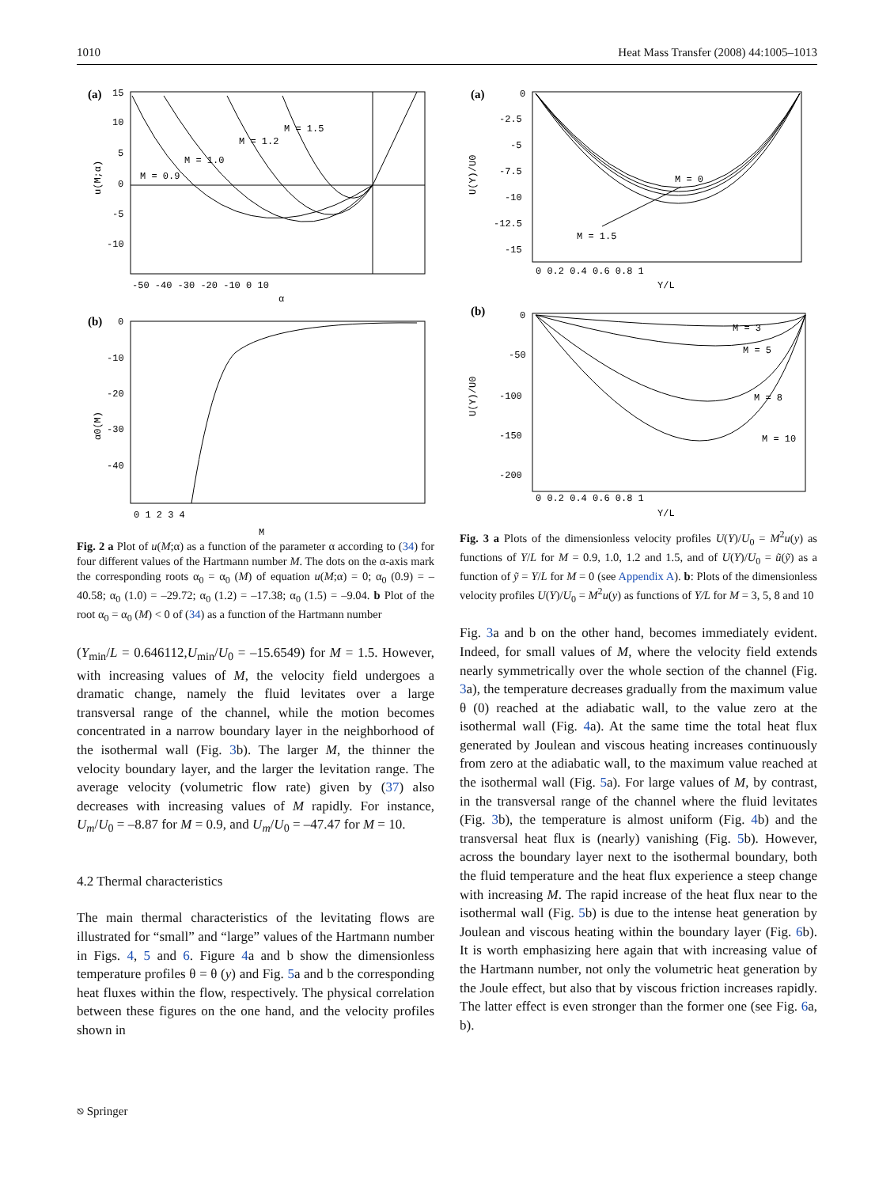1010 Heat Mass Transfer (2008) 44:1005–1013
(a)
M = 0.9
M = 1.0
M = 1.2
M = 1.5
15
10
5
0
-5
-10
-50 -40 -30 -20 -10 0 10
α
u(M;α)
(b)
0
-10
-20
-30
-40
0 1 2 3 4
M
α0(M)
Fig. 2 a Plot of u(M;α) as a function of the parameter α according to (34) for four different values of the Hartmann number M. The dots on the α-axis mark the corresponding roots α<sub>0</sub> = α<sub>0</sub> (M) of equation u(M;α) = 0; α<sub>0</sub> (0.9) = –40.58; α<sub>0</sub> (1.0) = –29.72; α<sub>0</sub> (1.2) = –17.38; α<sub>0</sub> (1.5) = –9.04. b Plot of the root α<sub>0</sub> = α<sub>0</sub> (M) < 0 of (34) as a function of the Hartmann number
(Y<sub>min</sub>/L = 0.646112,U<sub>min</sub>/U<sub>0</sub> = –15.6549) for M = 1.5. However, with increasing values of M, the velocity field undergoes a dramatic change, namely the fluid levitates over a large transversal range of the channel, while the motion becomes concentrated in a narrow boundary layer in the neighborhood of the isothermal wall (Fig. 3b). The larger M, the thinner the velocity boundary layer, and the larger the levitation range. The average velocity (volumetric flow rate) given by (37) also decreases with increasing values of M rapidly. For instance, U<sub>m</sub>/U<sub>0</sub> = –8.87 for M = 0.9, and U<sub>m</sub>/U<sub>0</sub> = –47.47 for M = 10.
4.2 Thermal characteristics
The main thermal characteristics of the levitating flows are illustrated for “small” and “large” values of the Hartmann number in Figs. 4, 5 and 6. Figure 4a and b show the dimensionless temperature profiles θ = θ (y) and Fig. 5a and b the corresponding heat fluxes within the flow, respectively. The physical correlation between these figures on the one hand, and the velocity profiles shown in
(a)
M = 0
M = 1.5
0
-2.5
-5
-7.5
-10
-12.5
-15
0 0.2 0.4 0.6 0.8 1
Y/L
U(Y)/U0
(b)
M = 3
M = 5
M = 8
M = 10
0
-50
-100
-150
-200
0 0.2 0.4 0.6 0.8 1
Y/L
U(Y)/U0
Fig. 3 a Plots of the dimensionless velocity profiles U(Y)/U<sub>0</sub> = M<sup>2</sup>u(y) as functions of Y/L for M = 0.9, 1.0, 1.2 and 1.5, and of U(Y)/U<sub>0</sub> = ũ(ỹ) as a function of ỹ = Y/L for M = 0 (see Appendix A). b: Plots of the dimensionless velocity profiles U(Y)/U<sub>0</sub> = M<sup>2</sup>u(y) as functions of Y/L for M = 3, 5, 8 and 10
Fig. 3a and b on the other hand, becomes immediately evident. Indeed, for small values of M, where the velocity field extends nearly symmetrically over the whole section of the channel (Fig. 3a), the temperature decreases gradually from the maximum value θ (0) reached at the adiabatic wall, to the value zero at the isothermal wall (Fig. 4a). At the same time the total heat flux generated by Joulean and viscous heating increases continuously from zero at the adiabatic wall, to the maximum value reached at the isothermal wall (Fig. 5a). For large values of M, by contrast, in the transversal range of the channel where the fluid levitates (Fig. 3b), the temperature is almost uniform (Fig. 4b) and the transversal heat flux is (nearly) vanishing (Fig. 5b). However, across the boundary layer next to the isothermal boundary, both the fluid temperature and the heat flux experience a steep change with increasing M. The rapid increase of the heat flux near to the isothermal wall (Fig. 5b) is due to the intense heat generation by Joulean and viscous heating within the boundary layer (Fig. 6b). It is worth emphasizing here again that with increasing value of the Hartmann number, not only the volumetric heat generation by the Joule effect, but also that by viscous friction increases rapidly. The latter effect is even stronger than the former one (see Fig. 6a, b).
⎋ Springer